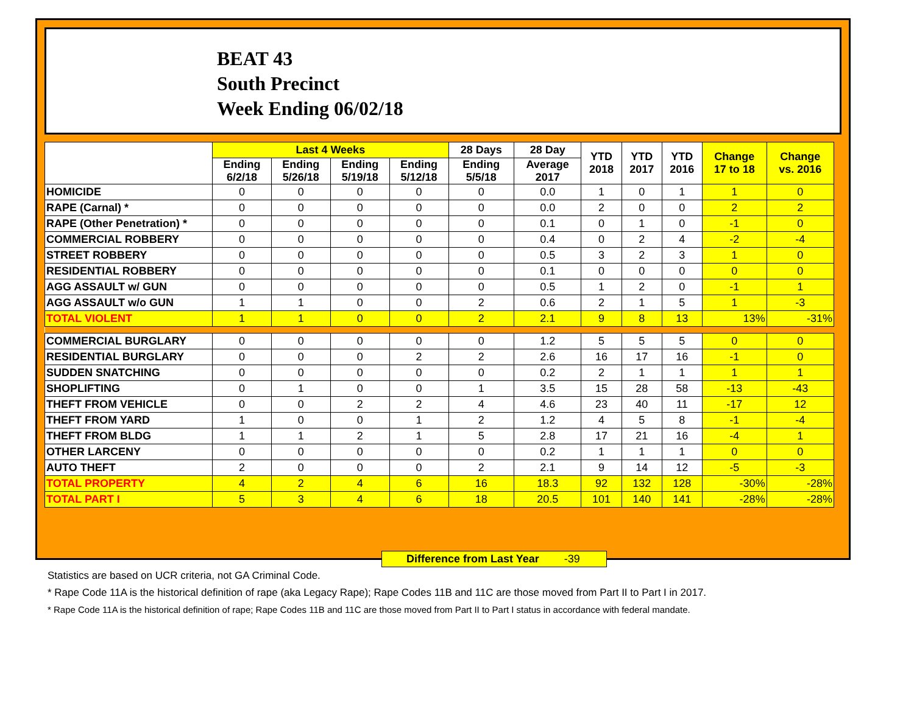BEAT 43
South Precinct
Week Ending 06/02/18
| | Last 4 Weeks | | | | 28 Days | 28 Day | YTD 2018 | YTD 2017 | YTD 2016 | Change 17 to 18 | Change vs. 2016 |
| --- | --- | --- | --- | --- | --- | --- | --- | --- | --- | --- | --- |
| | Ending 6/2/18 | Ending 5/26/18 | Ending 5/19/18 | Ending 5/12/18 | Ending 5/5/18 | Average 2017 | | | | | |
| HOMICIDE | 0 | 0 | 0 | 0 | 0 | 0.0 | 1 | 0 | 1 | 1 | 0 |
| RAPE (Carnal) * | 0 | 0 | 0 | 0 | 0 | 0.0 | 2 | 0 | 0 | 2 | 2 |
| RAPE (Other Penetration) * | 0 | 0 | 0 | 0 | 0 | 0.1 | 0 | 1 | 0 | -1 | 0 |
| COMMERCIAL ROBBERY | 0 | 0 | 0 | 0 | 0 | 0.4 | 0 | 2 | 4 | -2 | -4 |
| STREET ROBBERY | 0 | 0 | 0 | 0 | 0 | 0.5 | 3 | 2 | 3 | 1 | 0 |
| RESIDENTIAL ROBBERY | 0 | 0 | 0 | 0 | 0 | 0.1 | 0 | 0 | 0 | 0 | 0 |
| AGG ASSAULT w/ GUN | 0 | 0 | 0 | 0 | 0 | 0.5 | 1 | 2 | 0 | -1 | 1 |
| AGG ASSAULT w/o GUN | 1 | 1 | 0 | 0 | 2 | 0.6 | 2 | 1 | 5 | 1 | -3 |
| TOTAL VIOLENT | 1 | 1 | 0 | 0 | 2 | 2.1 | 9 | 8 | 13 | 13% | -31% |
| COMMERCIAL BURGLARY | 0 | 0 | 0 | 0 | 0 | 1.2 | 5 | 5 | 5 | 0 | 0 |
| RESIDENTIAL BURGLARY | 0 | 0 | 0 | 2 | 2 | 2.6 | 16 | 17 | 16 | -1 | 0 |
| SUDDEN SNATCHING | 0 | 0 | 0 | 0 | 0 | 0.2 | 2 | 1 | 1 | 1 | 1 |
| SHOPLIFTING | 0 | 1 | 0 | 0 | 1 | 3.5 | 15 | 28 | 58 | -13 | -43 |
| THEFT FROM VEHICLE | 0 | 0 | 2 | 2 | 4 | 4.6 | 23 | 40 | 11 | -17 | 12 |
| THEFT FROM YARD | 1 | 0 | 0 | 1 | 2 | 1.2 | 4 | 5 | 8 | -1 | -4 |
| THEFT FROM BLDG | 1 | 1 | 2 | 1 | 5 | 2.8 | 17 | 21 | 16 | -4 | 1 |
| OTHER LARCENY | 0 | 0 | 0 | 0 | 0 | 0.2 | 1 | 1 | 1 | 0 | 0 |
| AUTO THEFT | 2 | 0 | 0 | 0 | 2 | 2.1 | 9 | 14 | 12 | -5 | -3 |
| TOTAL PROPERTY | 4 | 2 | 4 | 6 | 16 | 18.3 | 92 | 132 | 128 | -30% | -28% |
| TOTAL PART I | 5 | 3 | 4 | 6 | 18 | 20.5 | 101 | 140 | 141 | -28% | -28% |
Difference from Last Year -39
Statistics are based on UCR criteria, not GA Criminal Code.
* Rape Code 11A is the historical definition of rape (aka Legacy Rape); Rape Codes 11B and 11C are those moved from Part II to Part I in 2017.
* Rape Code 11A is the historical definition of rape; Rape Codes 11B and 11C are those moved from Part II to Part I status in accordance with federal mandate.